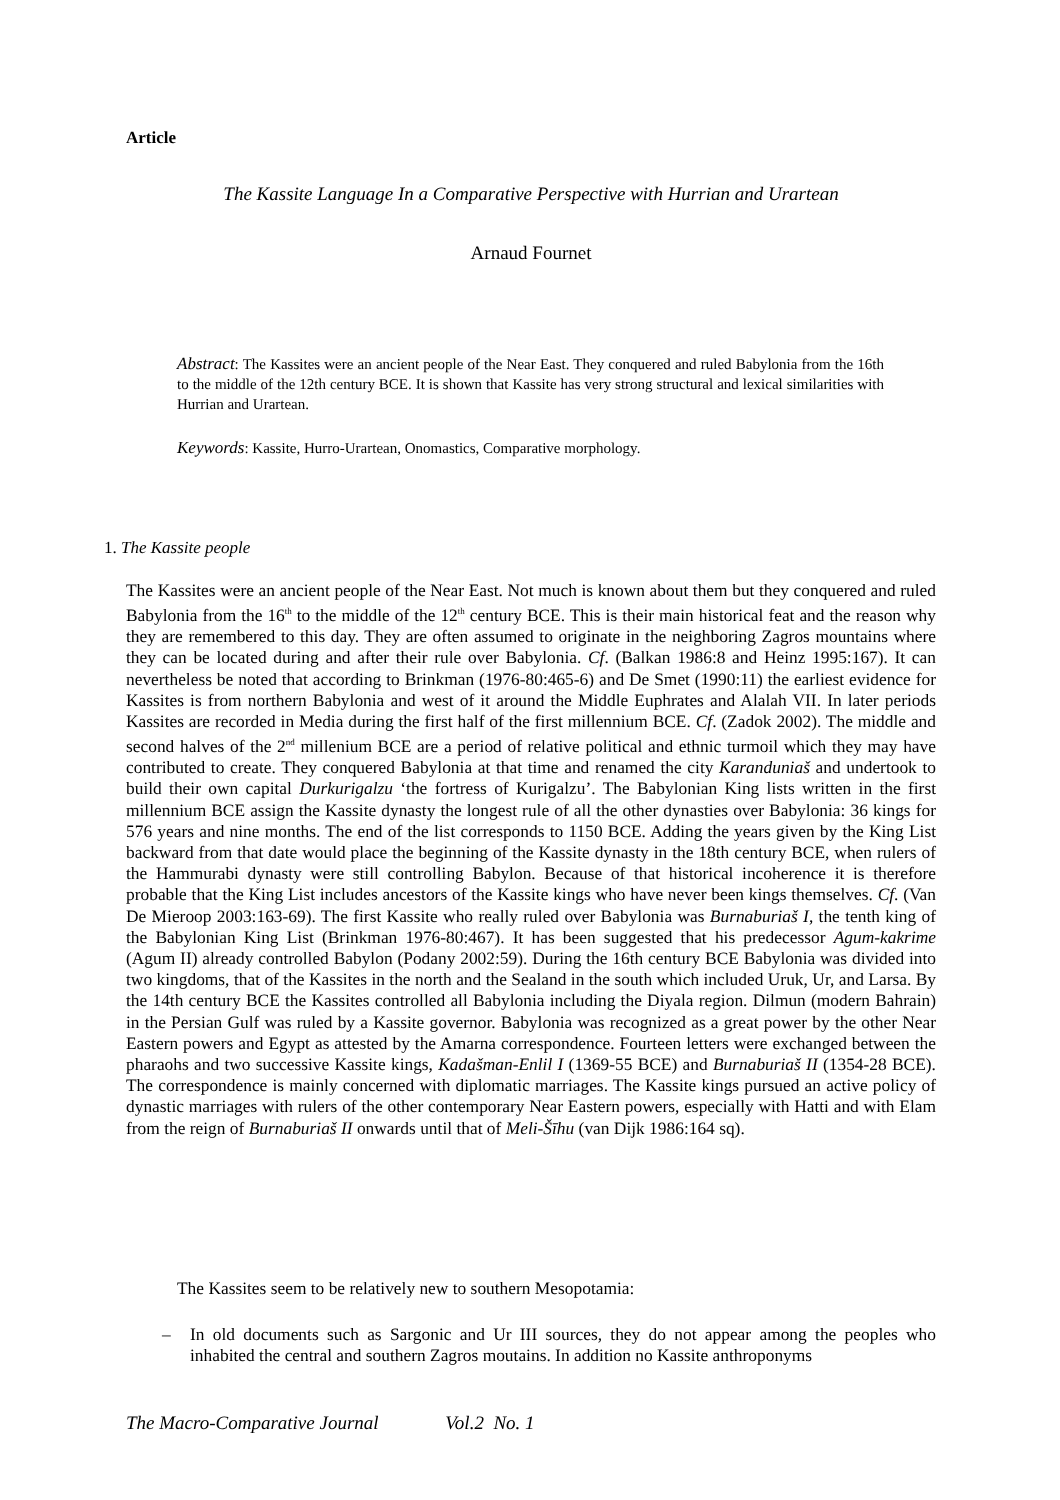Article
The Kassite Language In a Comparative Perspective with Hurrian and Urartean
Arnaud Fournet
Abstract: The Kassites were an ancient people of the Near East. They conquered and ruled Babylonia from the 16th to the middle of the 12th century BCE. It is shown that Kassite has very strong structural and lexical similarities with Hurrian and Urartean.
Keywords: Kassite, Hurro-Urartean, Onomastics, Comparative morphology.
1. The Kassite people
The Kassites were an ancient people of the Near East. Not much is known about them but they conquered and ruled Babylonia from the 16<sup>th</sup> to the middle of the 12<sup>th</sup> century BCE. This is their main historical feat and the reason why they are remembered to this day. They are often assumed to originate in the neighboring Zagros mountains where they can be located during and after their rule over Babylonia. Cf. (Balkan 1986:8 and Heinz 1995:167). It can nevertheless be noted that according to Brinkman (1976-80:465-6) and De Smet (1990:11) the earliest evidence for Kassites is from northern Babylonia and west of it around the Middle Euphrates and Alalah VII. In later periods Kassites are recorded in Media during the first half of the first millennium BCE. Cf. (Zadok 2002). The middle and second halves of the 2<sup>nd</sup> millenium BCE are a period of relative political and ethnic turmoil which they may have contributed to create. They conquered Babylonia at that time and renamed the city Karanduniaš and undertook to build their own capital Durkurigalzu ‘the fortress of Kurigalzu’. The Babylonian King lists written in the first millennium BCE assign the Kassite dynasty the longest rule of all the other dynasties over Babylonia: 36 kings for 576 years and nine months. The end of the list corresponds to 1150 BCE. Adding the years given by the King List backward from that date would place the beginning of the Kassite dynasty in the 18th century BCE, when rulers of the Hammurabi dynasty were still controlling Babylon. Because of that historical incoherence it is therefore probable that the King List includes ancestors of the Kassite kings who have never been kings themselves. Cf. (Van De Mieroop 2003:163-69). The first Kassite who really ruled over Babylonia was Burnaburiaš I, the tenth king of the Babylonian King List (Brinkman 1976-80:467). It has been suggested that his predecessor Agum-kakrime (Agum II) already controlled Babylon (Podany 2002:59). During the 16th century BCE Babylonia was divided into two kingdoms, that of the Kassites in the north and the Sealand in the south which included Uruk, Ur, and Larsa. By the 14th century BCE the Kassites controlled all Babylonia including the Diyala region. Dilmun (modern Bahrain) in the Persian Gulf was ruled by a Kassite governor. Babylonia was recognized as a great power by the other Near Eastern powers and Egypt as attested by the Amarna correspondence. Fourteen letters were exchanged between the pharaohs and two successive Kassite kings, Kadašman-Enlil I (1369-55 BCE) and Burnaburiaš II (1354-28 BCE). The correspondence is mainly concerned with diplomatic marriages. The Kassite kings pursued an active policy of dynastic marriages with rulers of the other contemporary Near Eastern powers, especially with Hatti and with Elam from the reign of Burnaburiaš II onwards until that of Meli-Šīhu (van Dijk 1986:164 sq).
The Kassites seem to be relatively new to southern Mesopotamia:
– In old documents such as Sargonic and Ur III sources, they do not appear among the peoples who inhabited the central and southern Zagros moutains. In addition no Kassite anthroponyms
The Macro-Comparative Journal Vol.2 No. 1